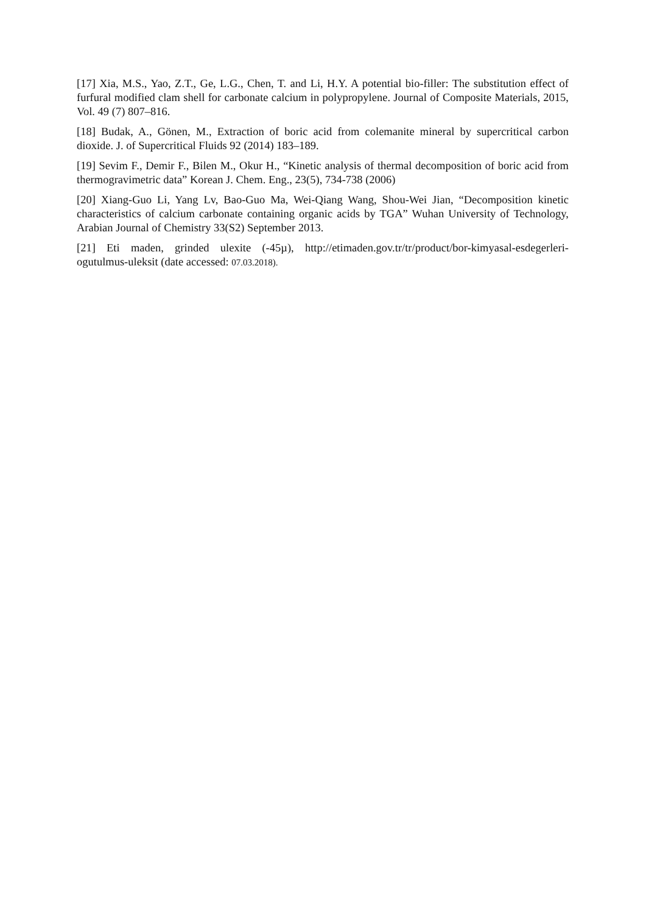[17] Xia, M.S., Yao, Z.T., Ge, L.G., Chen, T. and Li, H.Y. A potential bio-filler: The substitution effect of furfural modified clam shell for carbonate calcium in polypropylene. Journal of Composite Materials, 2015, Vol. 49 (7) 807–816.
[18] Budak, A., Gönen, M., Extraction of boric acid from colemanite mineral by supercritical carbon dioxide. J. of Supercritical Fluids 92 (2014) 183–189.
[19] Sevim F., Demir F., Bilen M., Okur H., “Kinetic analysis of thermal decomposition of boric acid from thermogravimetric data” Korean J. Chem. Eng., 23(5), 734-738 (2006)
[20] Xiang-Guo Li, Yang Lv, Bao-Guo Ma, Wei-Qiang Wang, Shou-Wei Jian, “Decomposition kinetic characteristics of calcium carbonate containing organic acids by TGA” Wuhan University of Technology, Arabian Journal of Chemistry 33(S2) September 2013.
[21] Eti maden, grinded ulexite (-45µ), http://etimaden.gov.tr/tr/product/bor-kimyasal-esdegerleri-ogutulmus-uleksit (date accessed: 07.03.2018).